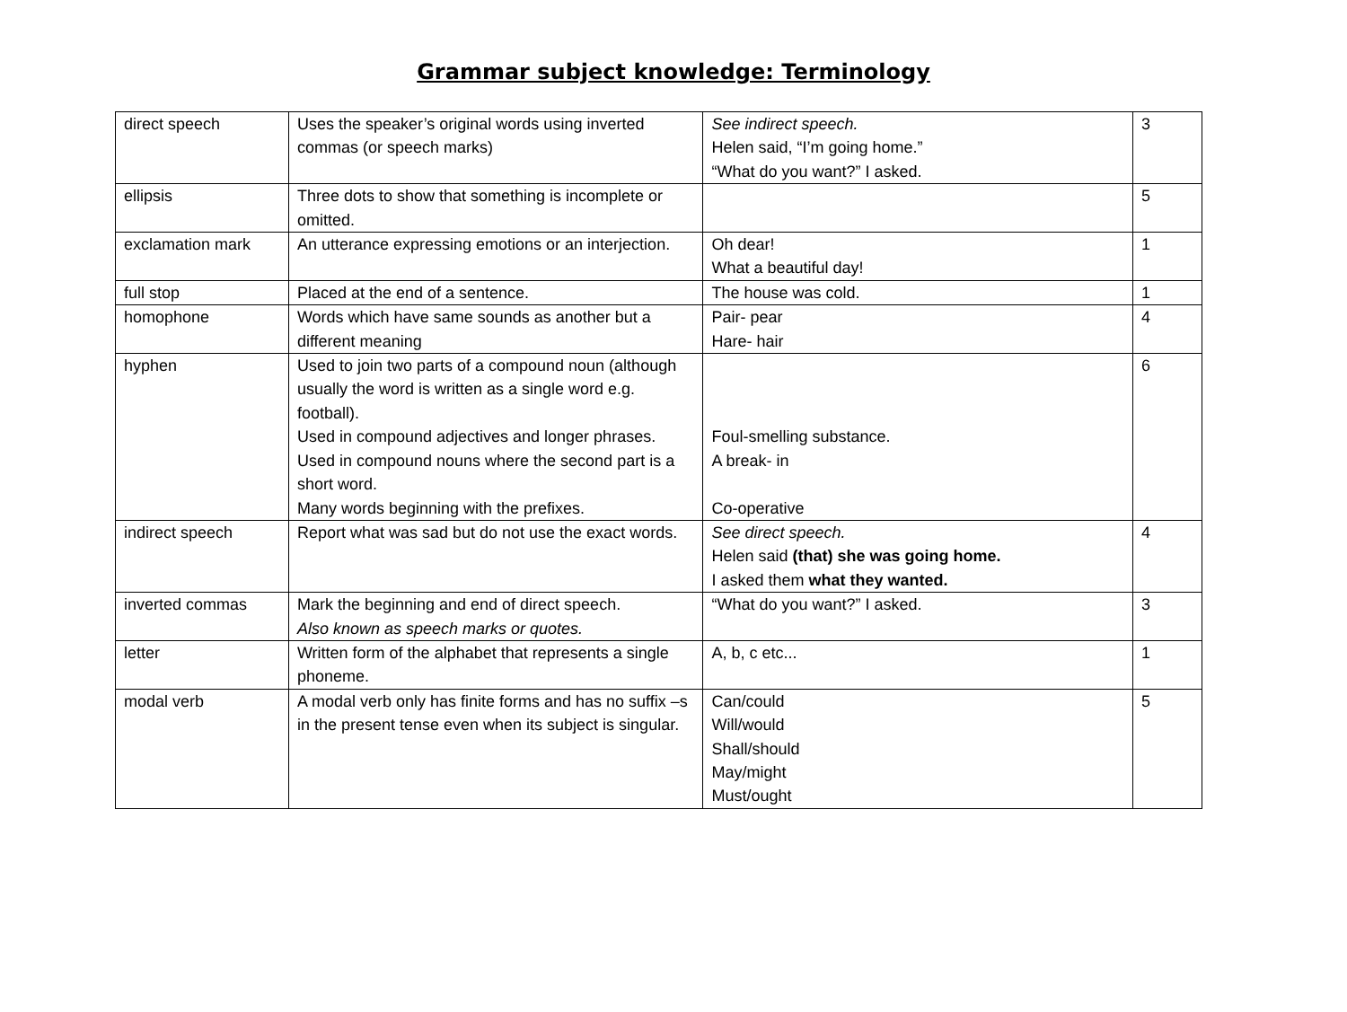Grammar subject knowledge: Terminology
| direct speech | Uses the speaker’s original words using inverted commas (or speech marks) | See indirect speech. Helen said, “I’m going home.” “What do you want?” I asked. | 3 |
| ellipsis | Three dots to show that something is incomplete or omitted. | | 5 |
| exclamation mark | An utterance expressing emotions or an interjection. | Oh dear! What a beautiful day! | 1 |
| full stop | Placed at the end of a sentence. | The house was cold. | 1 |
| homophone | Words which have same sounds as another but a different meaning | Pair- pear Hare- hair | 4 |
| hyphen | Used to join two parts of a compound noun (although usually the word is written as a single word e.g. football). Used in compound adjectives and longer phrases. Used in compound nouns where the second part is a short word. Many words beginning with the prefixes. | Foul-smelling substance. A break- in Co-operative | 6 |
| indirect speech | Report what was sad but do not use the exact words. | See direct speech. Helen said (that) she was going home. I asked them what they wanted. | 4 |
| inverted commas | Mark the beginning and end of direct speech. Also known as speech marks or quotes. | “What do you want?” I asked. | 3 |
| letter | Written form of the alphabet that represents a single phoneme. | A, b, c etc... | 1 |
| modal verb | A modal verb only has finite forms and has no suffix –s in the present tense even when its subject is singular. | Can/could Will/would Shall/should May/might Must/ought | 5 |